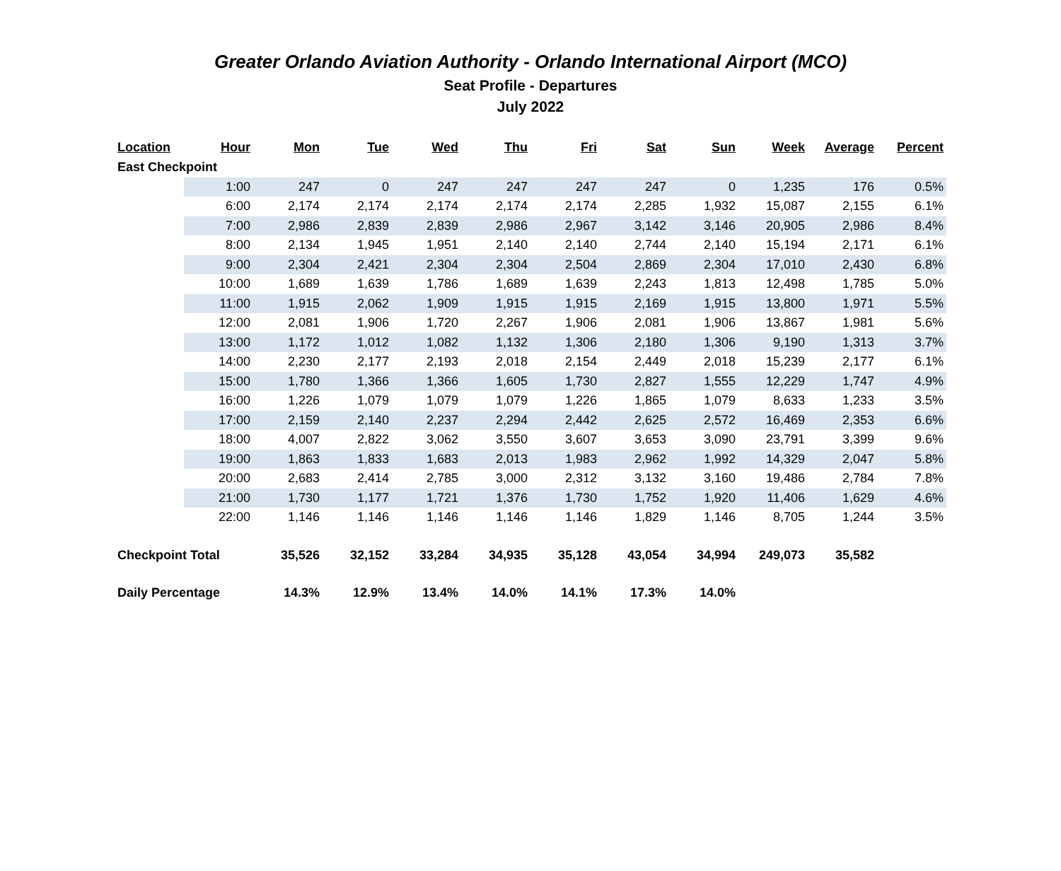Greater Orlando Aviation Authority - Orlando International Airport (MCO)
Seat Profile - Departures
July 2022
| Location | Hour | Mon | Tue | Wed | Thu | Fri | Sat | Sun | Week | Average | Percent |
| --- | --- | --- | --- | --- | --- | --- | --- | --- | --- | --- | --- |
| East Checkpoint | | | | | | | | | | | |
| | 1:00 | 247 | 0 | 247 | 247 | 247 | 247 | 0 | 1,235 | 176 | 0.5% |
| | 6:00 | 2,174 | 2,174 | 2,174 | 2,174 | 2,174 | 2,285 | 1,932 | 15,087 | 2,155 | 6.1% |
| | 7:00 | 2,986 | 2,839 | 2,839 | 2,986 | 2,967 | 3,142 | 3,146 | 20,905 | 2,986 | 8.4% |
| | 8:00 | 2,134 | 1,945 | 1,951 | 2,140 | 2,140 | 2,744 | 2,140 | 15,194 | 2,171 | 6.1% |
| | 9:00 | 2,304 | 2,421 | 2,304 | 2,304 | 2,504 | 2,869 | 2,304 | 17,010 | 2,430 | 6.8% |
| | 10:00 | 1,689 | 1,639 | 1,786 | 1,689 | 1,639 | 2,243 | 1,813 | 12,498 | 1,785 | 5.0% |
| | 11:00 | 1,915 | 2,062 | 1,909 | 1,915 | 1,915 | 2,169 | 1,915 | 13,800 | 1,971 | 5.5% |
| | 12:00 | 2,081 | 1,906 | 1,720 | 2,267 | 1,906 | 2,081 | 1,906 | 13,867 | 1,981 | 5.6% |
| | 13:00 | 1,172 | 1,012 | 1,082 | 1,132 | 1,306 | 2,180 | 1,306 | 9,190 | 1,313 | 3.7% |
| | 14:00 | 2,230 | 2,177 | 2,193 | 2,018 | 2,154 | 2,449 | 2,018 | 15,239 | 2,177 | 6.1% |
| | 15:00 | 1,780 | 1,366 | 1,366 | 1,605 | 1,730 | 2,827 | 1,555 | 12,229 | 1,747 | 4.9% |
| | 16:00 | 1,226 | 1,079 | 1,079 | 1,079 | 1,226 | 1,865 | 1,079 | 8,633 | 1,233 | 3.5% |
| | 17:00 | 2,159 | 2,140 | 2,237 | 2,294 | 2,442 | 2,625 | 2,572 | 16,469 | 2,353 | 6.6% |
| | 18:00 | 4,007 | 2,822 | 3,062 | 3,550 | 3,607 | 3,653 | 3,090 | 23,791 | 3,399 | 9.6% |
| | 19:00 | 1,863 | 1,833 | 1,683 | 2,013 | 1,983 | 2,962 | 1,992 | 14,329 | 2,047 | 5.8% |
| | 20:00 | 2,683 | 2,414 | 2,785 | 3,000 | 2,312 | 3,132 | 3,160 | 19,486 | 2,784 | 7.8% |
| | 21:00 | 1,730 | 1,177 | 1,721 | 1,376 | 1,730 | 1,752 | 1,920 | 11,406 | 1,629 | 4.6% |
| | 22:00 | 1,146 | 1,146 | 1,146 | 1,146 | 1,146 | 1,829 | 1,146 | 8,705 | 1,244 | 3.5% |
| Checkpoint Total | | 35,526 | 32,152 | 33,284 | 34,935 | 35,128 | 43,054 | 34,994 | 249,073 | 35,582 | |
| Daily Percentage | | 14.3% | 12.9% | 13.4% | 14.0% | 14.1% | 17.3% | 14.0% | | | |